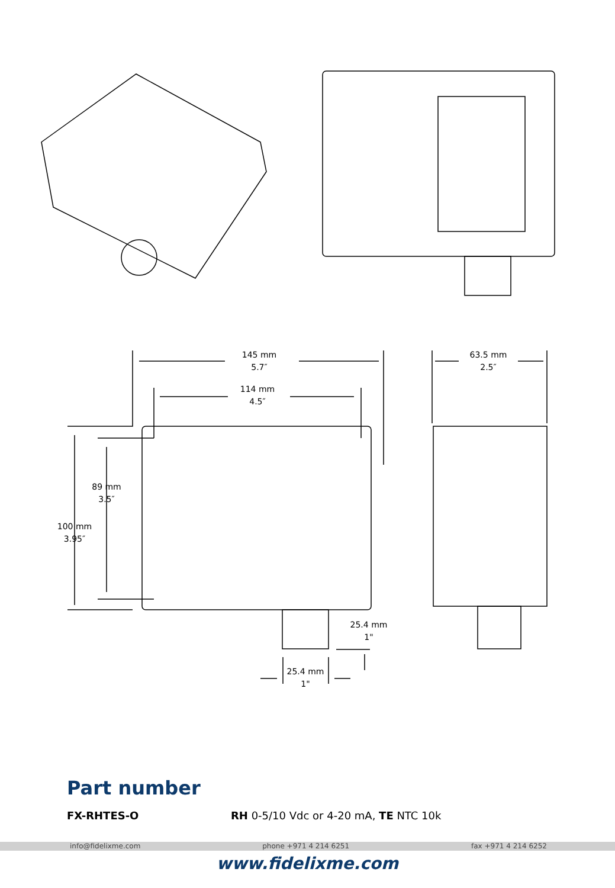145 mm
5.7″
114 mm
4.5″
63.5 mm
2.5″
89 mm
3.5″
100 mm
3.95″
25.4 mm
1"
25.4 mm
1"
Part number
FX-RHTES-O RH 0-5/10 Vdc or 4-20 mA, TE NTC 10k
info@fidelixme.com phone +971 4 214 6251 fax +971 4 214 6252
www.fidelixme.com